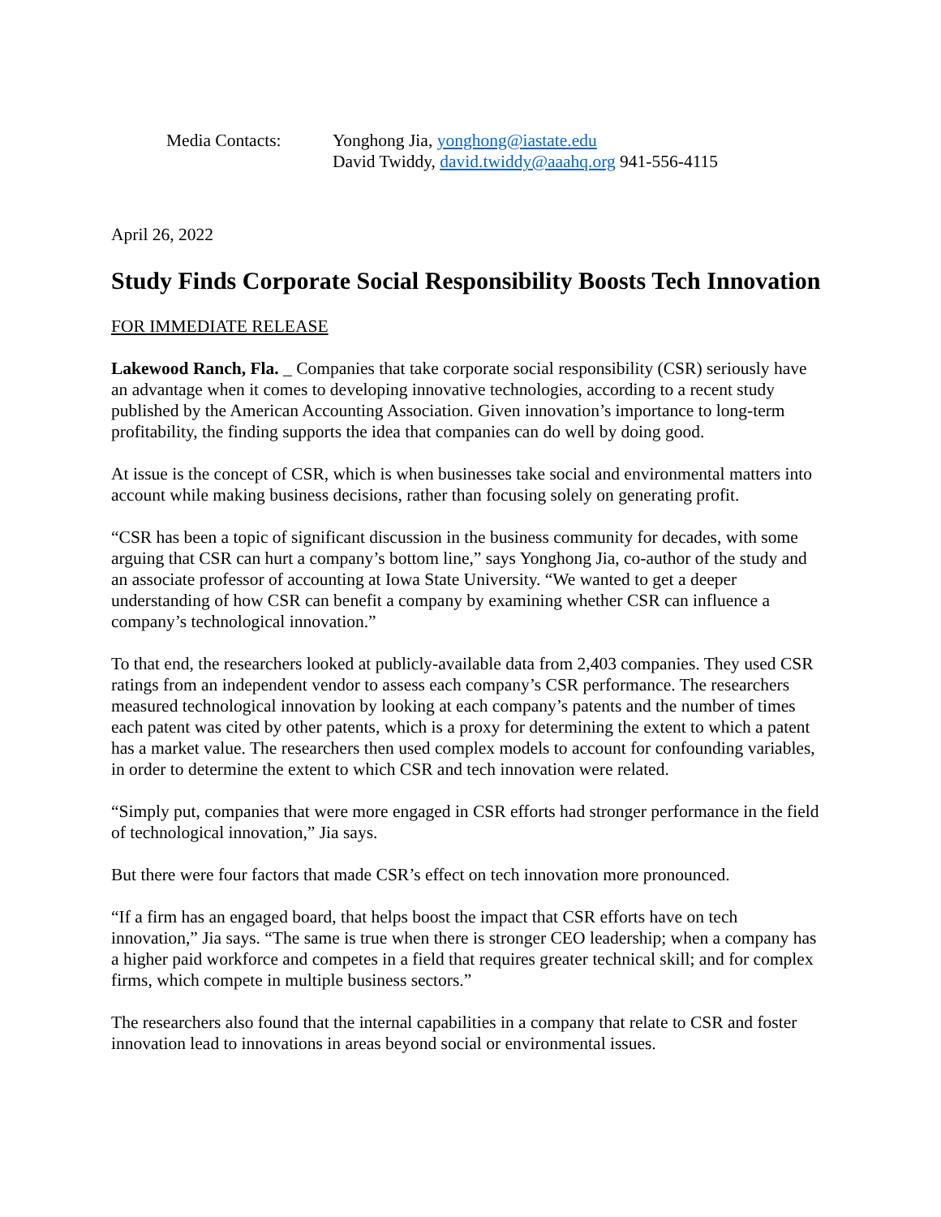Media Contacts: Yonghong Jia, yonghong@iastate.edu
David Twiddy, david.twiddy@aaahq.org 941-556-4115
April 26, 2022
Study Finds Corporate Social Responsibility Boosts Tech Innovation
FOR IMMEDIATE RELEASE
Lakewood Ranch, Fla. _ Companies that take corporate social responsibility (CSR) seriously have an advantage when it comes to developing innovative technologies, according to a recent study published by the American Accounting Association. Given innovation’s importance to long-term profitability, the finding supports the idea that companies can do well by doing good.
At issue is the concept of CSR, which is when businesses take social and environmental matters into account while making business decisions, rather than focusing solely on generating profit.
“CSR has been a topic of significant discussion in the business community for decades, with some arguing that CSR can hurt a company’s bottom line,” says Yonghong Jia, co-author of the study and an associate professor of accounting at Iowa State University. “We wanted to get a deeper understanding of how CSR can benefit a company by examining whether CSR can influence a company’s technological innovation.”
To that end, the researchers looked at publicly-available data from 2,403 companies. They used CSR ratings from an independent vendor to assess each company’s CSR performance. The researchers measured technological innovation by looking at each company’s patents and the number of times each patent was cited by other patents, which is a proxy for determining the extent to which a patent has a market value. The researchers then used complex models to account for confounding variables, in order to determine the extent to which CSR and tech innovation were related.
“Simply put, companies that were more engaged in CSR efforts had stronger performance in the field of technological innovation,” Jia says.
But there were four factors that made CSR’s effect on tech innovation more pronounced.
“If a firm has an engaged board, that helps boost the impact that CSR efforts have on tech innovation,” Jia says. “The same is true when there is stronger CEO leadership; when a company has a higher paid workforce and competes in a field that requires greater technical skill; and for complex firms, which compete in multiple business sectors.”
The researchers also found that the internal capabilities in a company that relate to CSR and foster innovation lead to innovations in areas beyond social or environmental issues.